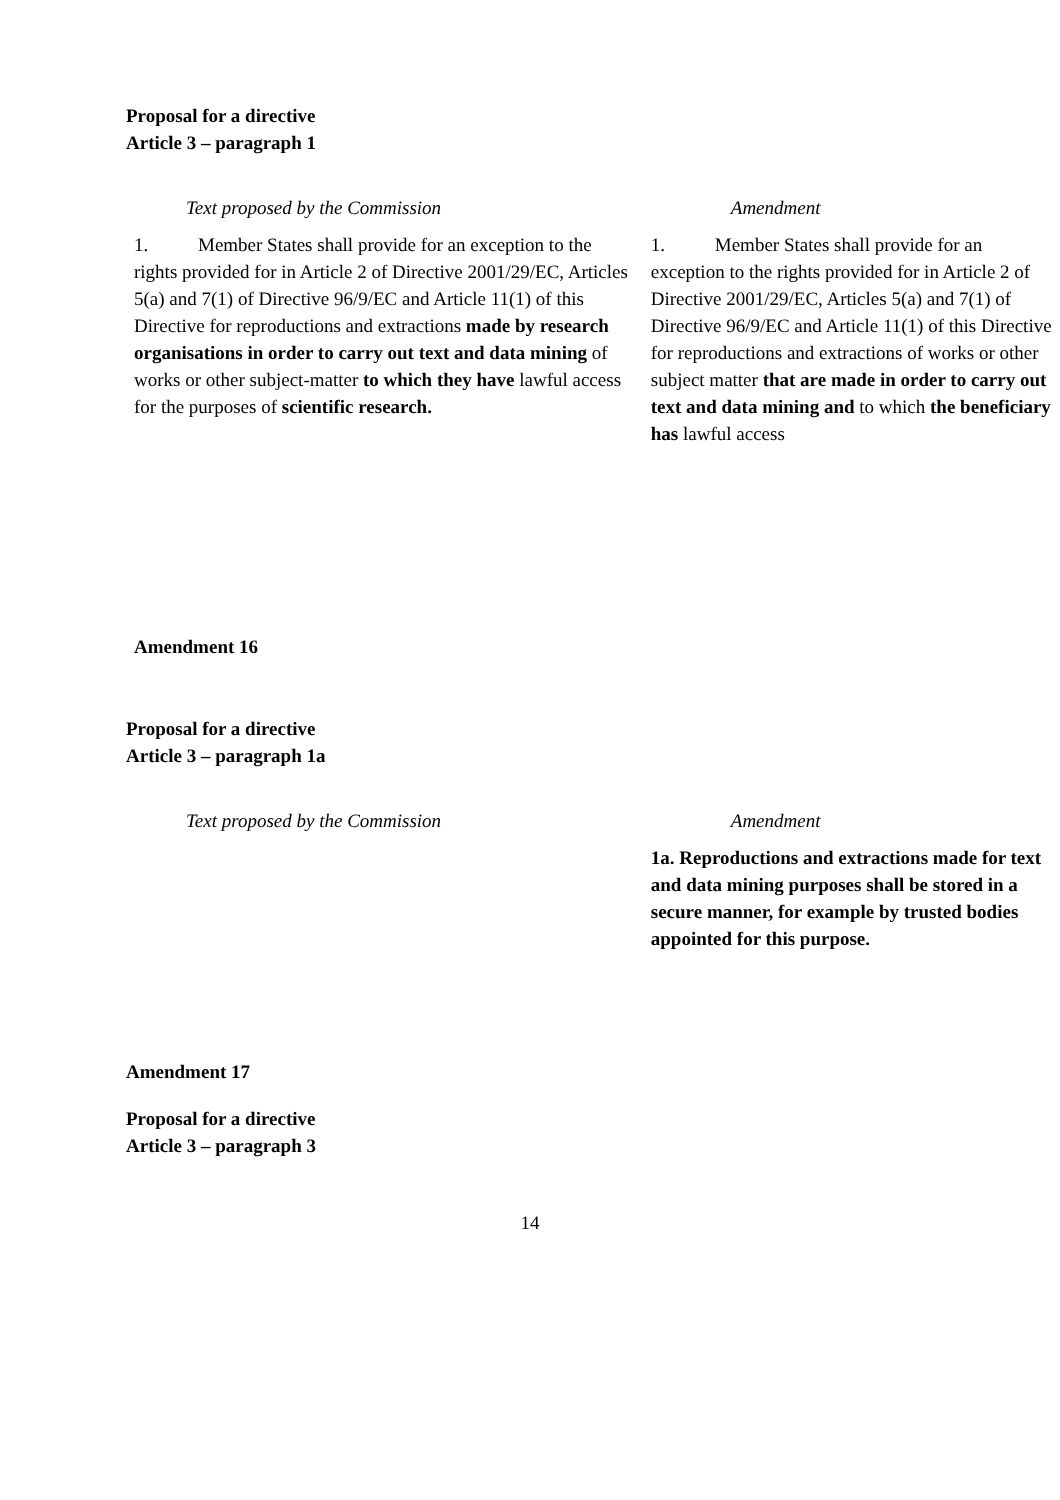Proposal for a directive
Article 3 – paragraph 1
| Text proposed by the Commission | Amendment |
| 1. Member States shall provide for an exception to the rights provided for in Article 2 of Directive 2001/29/EC, Articles 5(a) and 7(1) of Directive 96/9/EC and Article 11(1) of this Directive for reproductions and extractions made by research organisations in order to carry out text and data mining of works or other subject-matter to which they have lawful access for the purposes of scientific research. | 1. Member States shall provide for an exception to the rights provided for in Article 2 of Directive 2001/29/EC, Articles 5(a) and 7(1) of Directive 96/9/EC and Article 11(1) of this Directive for reproductions and extractions of works or other subject matter that are made in order to carry out text and data mining and to which the beneficiary has lawful access |
Amendment 16
Proposal for a directive
Article 3 – paragraph 1a
| Text proposed by the Commission | Amendment |
| | 1a. Reproductions and extractions made for text and data mining purposes shall be stored in a secure manner, for example by trusted bodies appointed for this purpose. |
Amendment 17
Proposal for a directive
Article 3 – paragraph 3
14